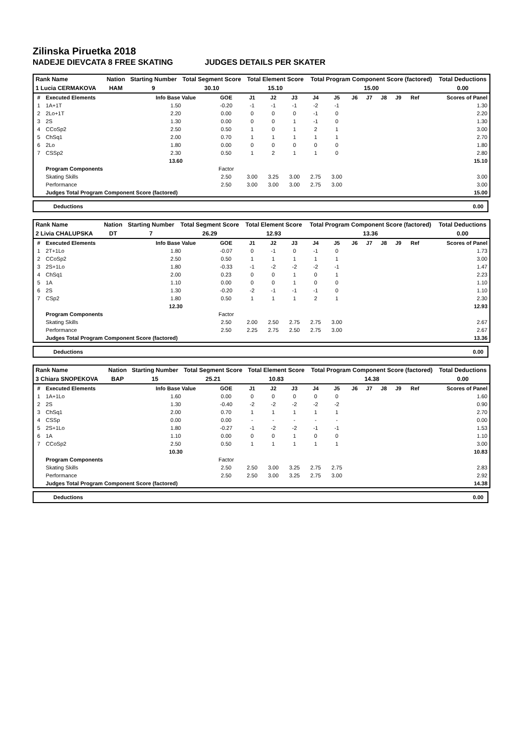Zilinska Piruetka 2018
NADEJE DIEVCATA 8 FREE SKATING JUDGES DETAILS PER SKATER
| Rank Name | | Nation | Starting Number | Total Segment Score | Total Element Score | Total Program Component Score (factored) | Total Deductions |
| 1 Lucia CERMAKOVA | | HAM | 9 | 30.10 | 15.10 | 15.00 | 0.00 |
| # | Executed Elements | Info Base Value | GOE | J1 | J2 | J3 | J4 | J5 | J6 | J7 | J8 | J9 | Ref | Scores of Panel |
| --- | --- | --- | --- | --- | --- | --- | --- | --- | --- | --- | --- | --- | --- | --- |
| 1 | 1A+1T | 1.50 | -0.20 | -1 | -1 | -1 | -2 | -1 | | | | | | 1.30 |
| 2 | 2Lo+1T | 2.20 | 0.00 | 0 | 0 | 0 | -1 | 0 | | | | | | 2.20 |
| 3 | 2S | 1.30 | 0.00 | 0 | 0 | 1 | -1 | 0 | | | | | | 1.30 |
| 4 | CCoSp2 | 2.50 | 0.50 | 1 | 0 | 1 | 2 | 1 | | | | | | 3.00 |
| 5 | ChSq1 | 2.00 | 0.70 | 1 | 1 | 1 | 1 | 1 | | | | | | 2.70 |
| 6 | 2Lo | 1.80 | 0.00 | 0 | 0 | 0 | 0 | 0 | | | | | | 1.80 |
| 7 | CSSp2 | 2.30 | 0.50 | 1 | 2 | 1 | 1 | 0 | | | | | | 2.80 |
| | | 13.60 | | | | | | | | | | | | 15.10 |
| | Program Components | | Factor | | | | | | | | | | | |
| | Skating Skills | | 2.50 | 3.00 | 3.25 | 3.00 | 2.75 | 3.00 | | | | | | 3.00 |
| | Performance | | 2.50 | 3.00 | 3.00 | 3.00 | 2.75 | 3.00 | | | | | | 3.00 |
| | Judges Total Program Component Score (factored) | | | | | | | | | | | | | 15.00 |
Deductions 0.00
| Rank Name | | Nation | Starting Number | Total Segment Score | Total Element Score | Total Program Component Score (factored) | Total Deductions |
| 2 Livia CHALUPSKA | | DT | 7 | 26.29 | 12.93 | 13.36 | 0.00 |
| # | Executed Elements | Info Base Value | GOE | J1 | J2 | J3 | J4 | J5 | J6 | J7 | J8 | J9 | Ref | Scores of Panel |
| --- | --- | --- | --- | --- | --- | --- | --- | --- | --- | --- | --- | --- | --- | --- |
| 1 | 2T+1Lo | 1.80 | -0.07 | 0 | -1 | 0 | -1 | 0 | | | | | | 1.73 |
| 2 | CCoSp2 | 2.50 | 0.50 | 1 | 1 | 1 | 1 | 1 | | | | | | 3.00 |
| 3 | 2S+1Lo | 1.80 | -0.33 | -1 | -2 | -2 | -2 | -1 | | | | | | 1.47 |
| 4 | ChSq1 | 2.00 | 0.23 | 0 | 0 | 1 | 0 | 1 | | | | | | 2.23 |
| 5 | 1A | 1.10 | 0.00 | 0 | 0 | 1 | 0 | 0 | | | | | | 1.10 |
| 6 | 2S | 1.30 | -0.20 | -2 | -1 | -1 | -1 | 0 | | | | | | 1.10 |
| 7 | CSp2 | 1.80 | 0.50 | 1 | 1 | 1 | 2 | 1 | | | | | | 2.30 |
| | | 12.30 | | | | | | | | | | | | 12.93 |
| | Program Components | | Factor | | | | | | | | | | | |
| | Skating Skills | | 2.50 | 2.00 | 2.50 | 2.75 | 2.75 | 3.00 | | | | | | 2.67 |
| | Performance | | 2.50 | 2.25 | 2.75 | 2.50 | 2.75 | 3.00 | | | | | | 2.67 |
| | Judges Total Program Component Score (factored) | | | | | | | | | | | | | 13.36 |
Deductions 0.00
| Rank Name | | Nation | Starting Number | Total Segment Score | Total Element Score | Total Program Component Score (factored) | Total Deductions |
| 3 Chiara SNOPEKOVA | | BAP | 15 | 25.21 | 10.83 | 14.38 | 0.00 |
| # | Executed Elements | Info Base Value | GOE | J1 | J2 | J3 | J4 | J5 | J6 | J7 | J8 | J9 | Ref | Scores of Panel |
| --- | --- | --- | --- | --- | --- | --- | --- | --- | --- | --- | --- | --- | --- | --- |
| 1 | 1A+1Lo | 1.60 | 0.00 | 0 | 0 | 0 | 0 | 0 | | | | | | 1.60 |
| 2 | 2S | 1.30 | -0.40 | -2 | -2 | -2 | -2 | -2 | | | | | | 0.90 |
| 3 | ChSq1 | 2.00 | 0.70 | 1 | 1 | 1 | 1 | 1 | | | | | | 2.70 |
| 4 | CSSp | 0.00 | 0.00 | - | - | - | - | - | | | | | | 0.00 |
| 5 | 2S+1Lo | 1.80 | -0.27 | -1 | -2 | -2 | -1 | -1 | | | | | | 1.53 |
| 6 | 1A | 1.10 | 0.00 | 0 | 0 | 1 | 0 | 0 | | | | | | 1.10 |
| 7 | CCoSp2 | 2.50 | 0.50 | 1 | 1 | 1 | 1 | 1 | | | | | | 3.00 |
| | | 10.30 | | | | | | | | | | | | 10.83 |
| | Program Components | | Factor | | | | | | | | | | | |
| | Skating Skills | | 2.50 | 2.50 | 3.00 | 3.25 | 2.75 | 2.75 | | | | | | 2.83 |
| | Performance | | 2.50 | 2.50 | 3.00 | 3.25 | 2.75 | 3.00 | | | | | | 2.92 |
| | Judges Total Program Component Score (factored) | | | | | | | | | | | | | 14.38 |
Deductions 0.00